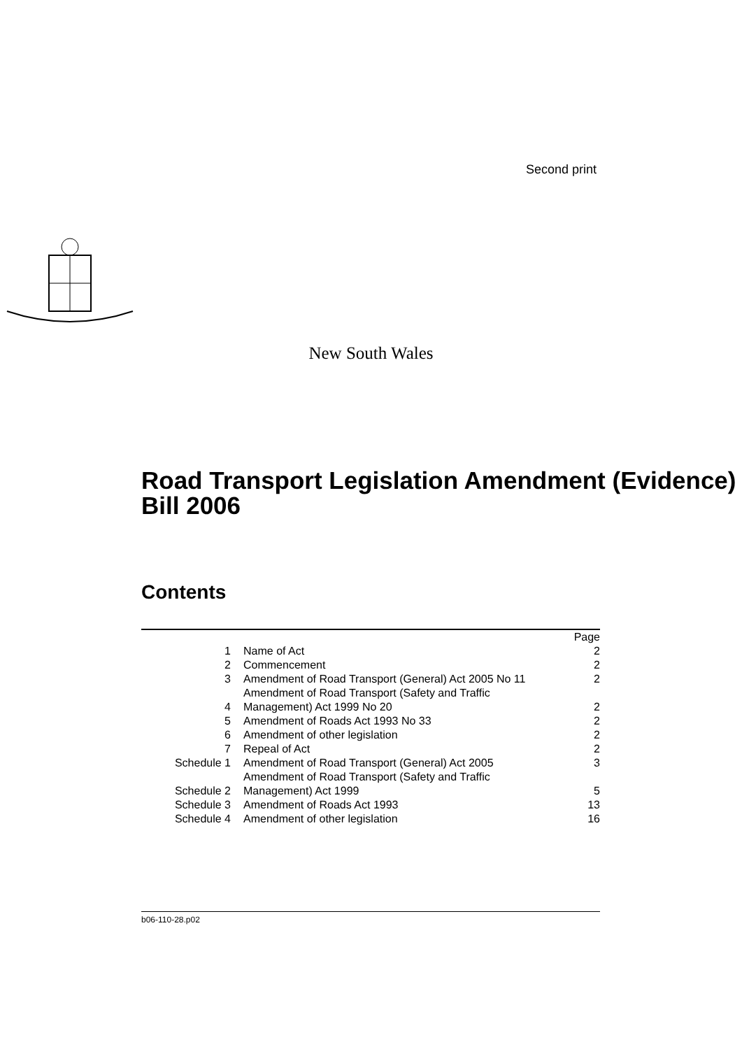Second print
New South Wales
Road Transport Legislation Amendment (Evidence) Bill 2006
Contents
| | | Page |
| 1 | Name of Act | 2 |
| 2 | Commencement | 2 |
| 3 | Amendment of Road Transport (General) Act 2005 No 11 | 2 |
| 4 | Amendment of Road Transport (Safety and Traffic Management) Act 1999 No 20 | 2 |
| 5 | Amendment of Roads Act 1993 No 33 | 2 |
| 6 | Amendment of other legislation | 2 |
| 7 | Repeal of Act | 2 |
| Schedule 1 | Amendment of Road Transport (General) Act 2005 | 3 |
| Schedule 2 | Amendment of Road Transport (Safety and Traffic Management) Act 1999 | 5 |
| Schedule 3 | Amendment of Roads Act 1993 | 13 |
| Schedule 4 | Amendment of other legislation | 16 |
b06-110-28.p02